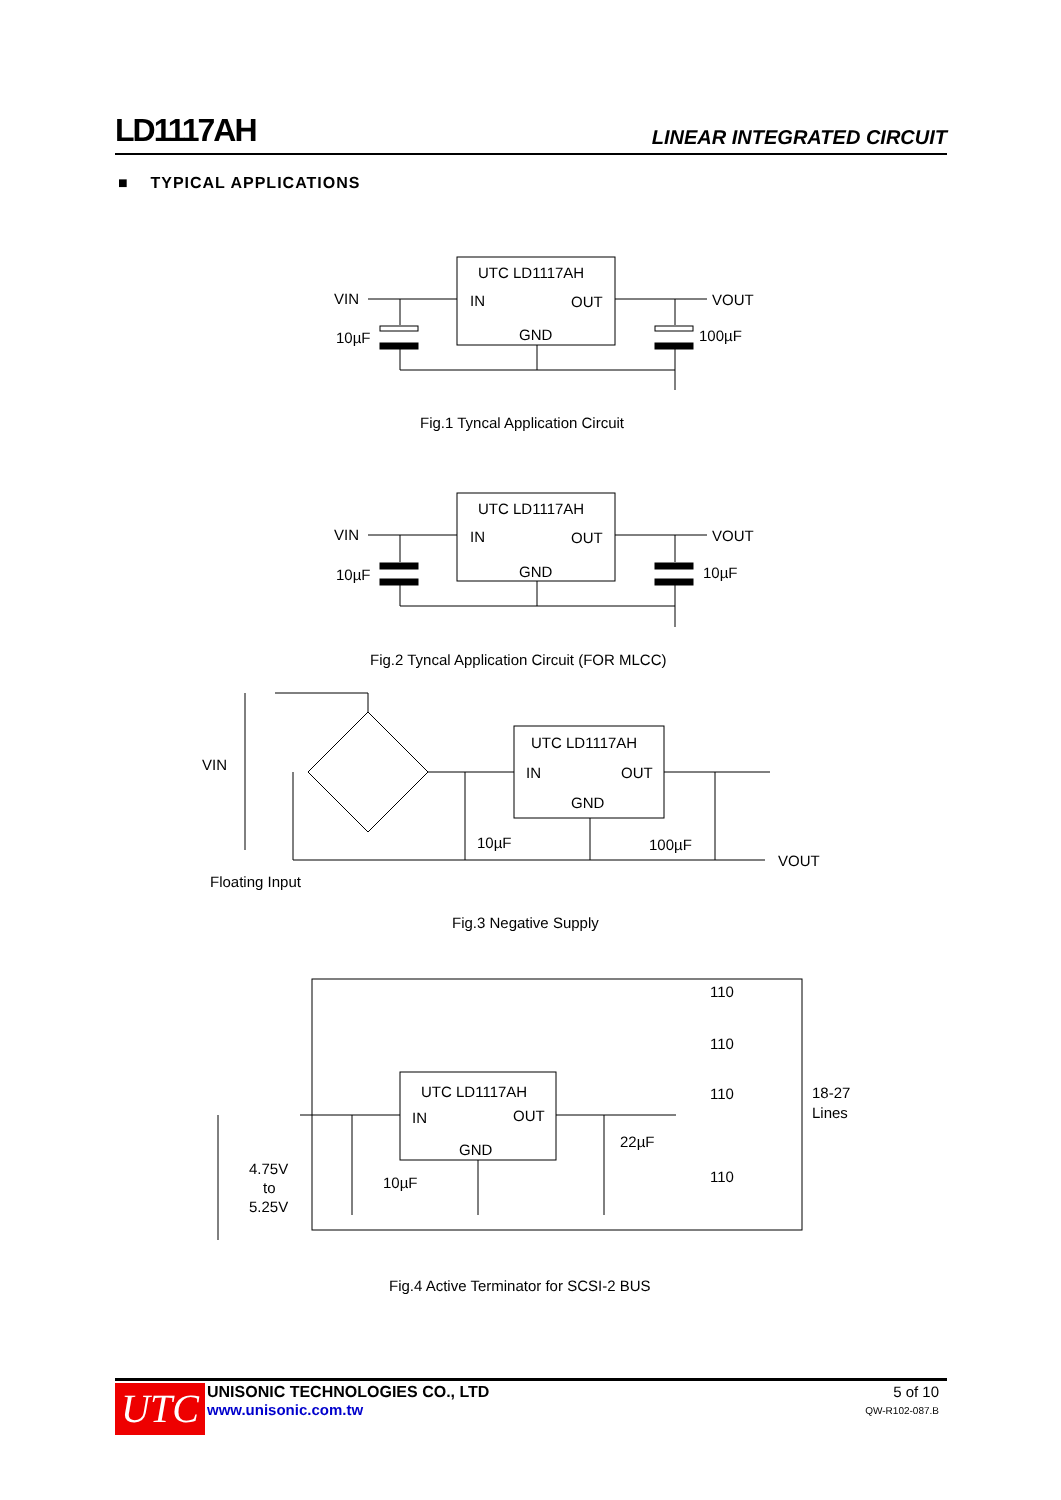LD1117AH LINEAR INTEGRATED CIRCUIT
■ TYPICAL APPLICATIONS
UTC LD1117AH
IN
OUT
GND
VIN
10µF
VOUT
100µF
Fig.1 Tyncal Application Circuit
UTC LD1117AH
IN
OUT
GND
VIN
10µF
VOUT
10µF
Fig.2 Tyncal Application Circuit (FOR MLCC)
UTC LD1117AH
IN
OUT
GND
VIN
10µF
100µF
VOUT
Floating Input
Fig.3 Negative Supply
UTC LD1117AH
IN
OUT
GND
110
110
110
110
18-27
Lines
22µF
10µF
4.75V
to
5.25V
Fig.4 Active Terminator for SCSI-2 BUS
UTC
UNISONIC TECHNOLOGIES CO., LTD
www.unisonic.com.tw
5 of 10
QW-R102-087.B